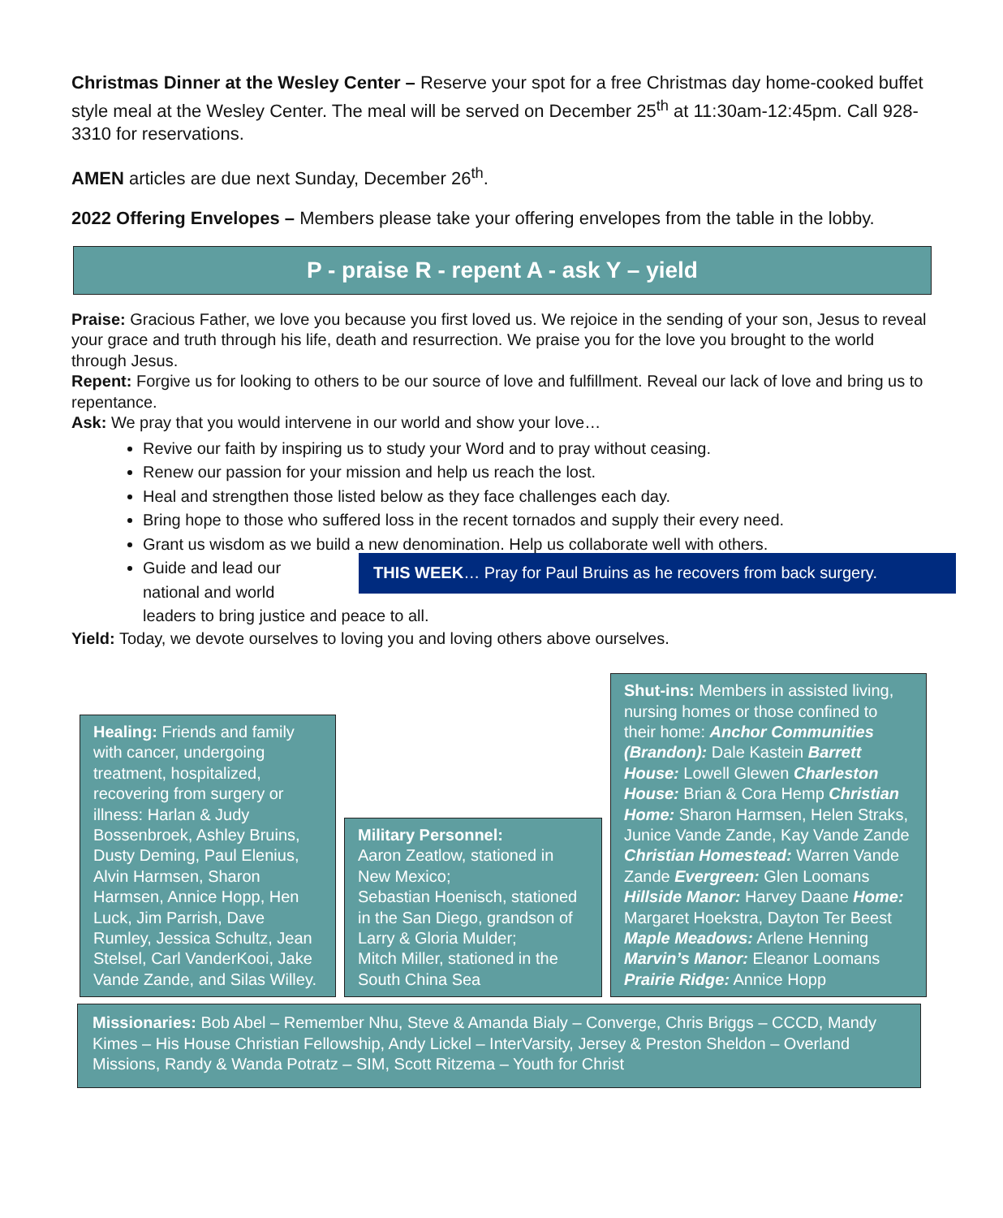Christmas Dinner at the Wesley Center – Reserve your spot for a free Christmas day home-cooked buffet style meal at the Wesley Center. The meal will be served on December 25<sup>th</sup> at 11:30am-12:45pm. Call 928-3310 for reservations.
AMEN articles are due next Sunday, December 26<sup>th</sup>.
2022 Offering Envelopes – Members please take your offering envelopes from the table in the lobby.
P - praise R - repent A - ask Y – yield
Praise: Gracious Father, we love you because you first loved us. We rejoice in the sending of your son, Jesus to reveal your grace and truth through his life, death and resurrection. We praise you for the love you brought to the world through Jesus.
Repent: Forgive us for looking to others to be our source of love and fulfillment. Reveal our lack of love and bring us to repentance.
Ask: We pray that you would intervene in our world and show your love…
Revive our faith by inspiring us to study your Word and to pray without ceasing.
Renew our passion for your mission and help us reach the lost.
Heal and strengthen those listed below as they face challenges each day.
Bring hope to those who suffered loss in the recent tornados and supply their every need.
Grant us wisdom as we build a new denomination. Help us collaborate well with others.
THIS WEEK… Pray for Paul Bruins as he recovers from back surgery.
Guide and lead our
national and world
leaders to bring justice and peace to all.
Yield: Today, we devote ourselves to loving you and loving others above ourselves.
Healing: Friends and family with cancer, undergoing treatment, hospitalized, recovering from surgery or illness: Harlan & Judy Bossenbroek, Ashley Bruins, Dusty Deming, Paul Elenius, Alvin Harmsen, Sharon Harmsen, Annice Hopp, Hen Luck, Jim Parrish, Dave Rumley, Jessica Schultz, Jean Stelsel, Carl VanderKooi, Jake Vande Zande, and Silas Willey.
Military Personnel:
Aaron Zeatlow, stationed in New Mexico;
Sebastian Hoenisch, stationed in the San Diego, grandson of Larry & Gloria Mulder;
Mitch Miller, stationed in the South China Sea
Shut-ins: Members in assisted living, nursing homes or those confined to their home: Anchor Communities (Brandon): Dale Kastein Barrett House: Lowell Glewen Charleston House: Brian & Cora Hemp Christian Home: Sharon Harmsen, Helen Straks, Junice Vande Zande, Kay Vande Zande Christian Homestead: Warren Vande Zande Evergreen: Glen Loomans Hillside Manor: Harvey Daane Home: Margaret Hoekstra, Dayton Ter Beest Maple Meadows: Arlene Henning Marvin’s Manor: Eleanor Loomans Prairie Ridge: Annice Hopp
Missionaries: Bob Abel – Remember Nhu, Steve & Amanda Bialy – Converge, Chris Briggs – CCCD, Mandy Kimes – His House Christian Fellowship, Andy Lickel – InterVarsity, Jersey & Preston Sheldon – Overland Missions, Randy & Wanda Potratz – SIM, Scott Ritzema – Youth for Christ